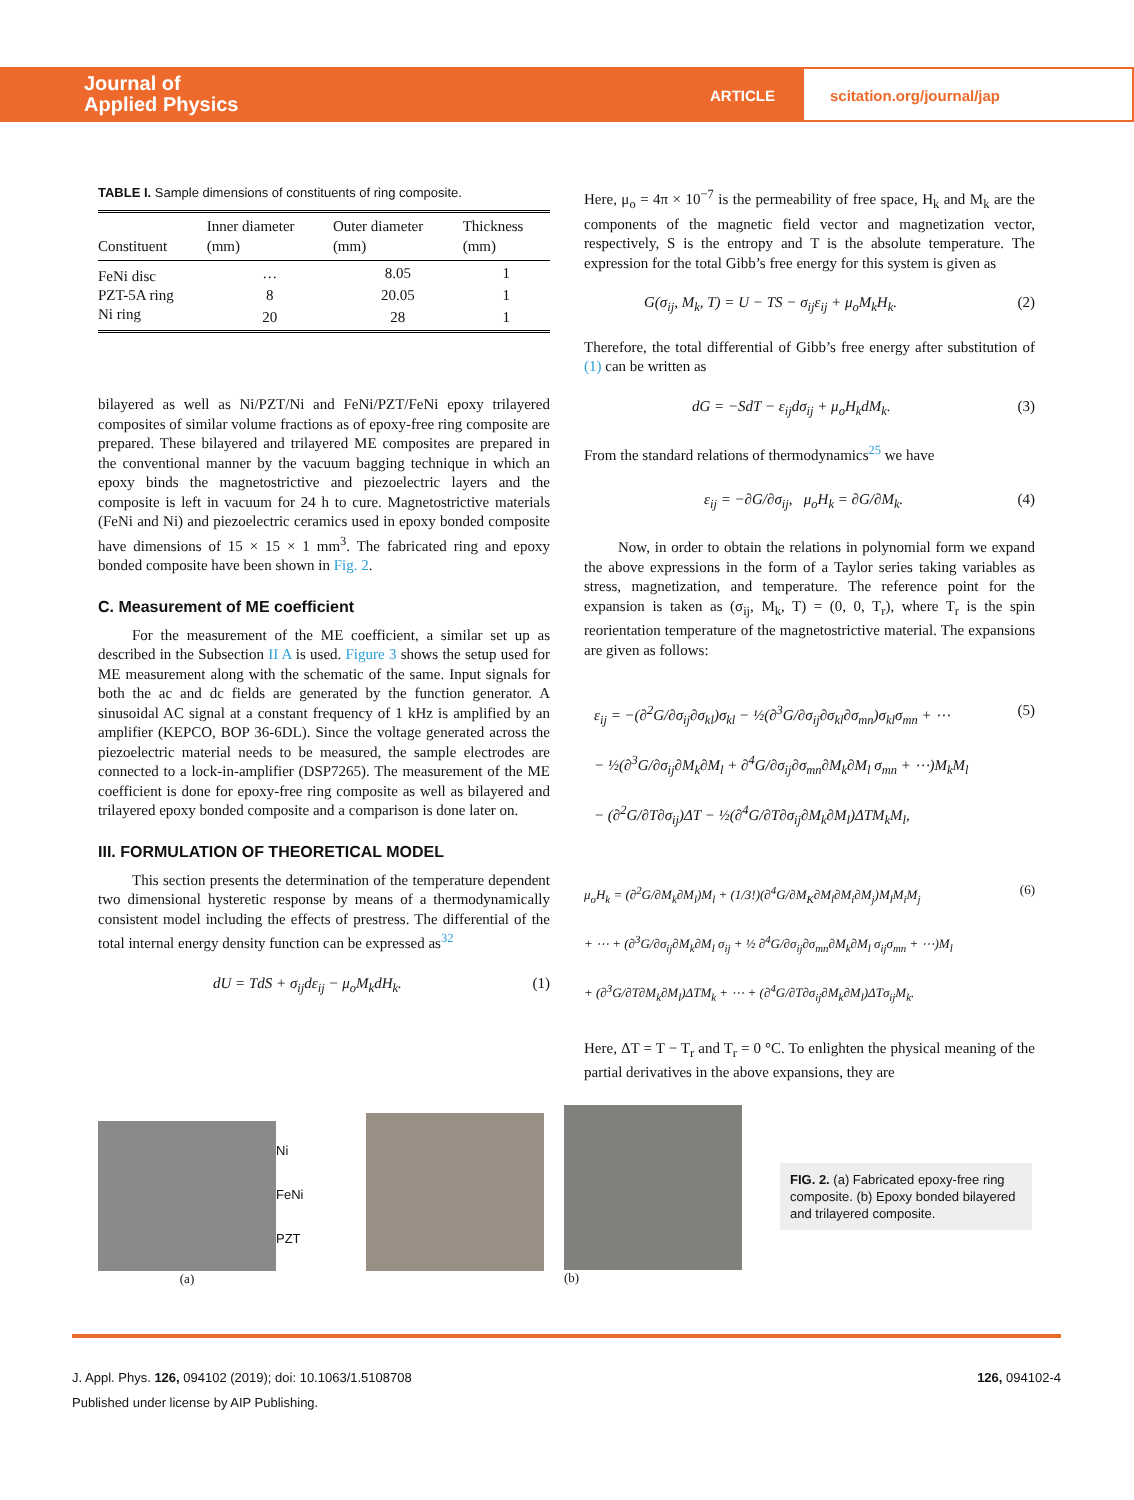Journal of
Applied Physics
ARTICLE
scitation.org/journal/jap
TABLE I. Sample dimensions of constituents of ring composite.
| Constituent | Inner diameter (mm) | Outer diameter (mm) | Thickness (mm) |
| --- | --- | --- | --- |
| FeNi disc | … | 8.05 | 1 |
| PZT-5A ring | 8 | 20.05 | 1 |
| Ni ring | 20 | 28 | 1 |
bilayered as well as Ni/PZT/Ni and FeNi/PZT/FeNi epoxy trilayered composites of similar volume fractions as of epoxy-free ring composite are prepared. These bilayered and trilayered ME composites are prepared in the conventional manner by the vacuum bagging technique in which an epoxy binds the magnetostrictive and piezoelectric layers and the composite is left in vacuum for 24 h to cure. Magnetostrictive materials (FeNi and Ni) and piezoelectric ceramics used in epoxy bonded composite have dimensions of 15 × 15 × 1 mm<sup>3</sup>. The fabricated ring and epoxy bonded composite have been shown in Fig. 2.
C. Measurement of ME coefficient
For the measurement of the ME coefficient, a similar set up as described in the Subsection II A is used. Figure 3 shows the setup used for ME measurement along with the schematic of the same. Input signals for both the ac and dc fields are generated by the function generator. A sinusoidal AC signal at a constant frequency of 1 kHz is amplified by an amplifier (KEPCO, BOP 36-6DL). Since the voltage generated across the piezoelectric material needs to be measured, the sample electrodes are connected to a lock-in-amplifier (DSP7265). The measurement of the ME coefficient is done for epoxy-free ring composite as well as bilayered and trilayered epoxy bonded composite and a comparison is done later on.
III. FORMULATION OF THEORETICAL MODEL
This section presents the determination of the temperature dependent two dimensional hysteretic response by means of a thermodynamically consistent model including the effects of prestress. The differential of the total internal energy density function can be expressed as<sup>32</sup>
dU = TdS + σ<sub>ij</sub>dε<sub>ij</sub> − μ<sub>o</sub>M<sub>k</sub>dH<sub>k</sub>. (1)
Here, μ<sub>o</sub> = 4π × 10<sup>−7</sup> is the permeability of free space, H<sub>k</sub> and M<sub>k</sub> are the components of the magnetic field vector and magnetization vector, respectively, S is the entropy and T is the absolute temperature. The expression for the total Gibb’s free energy for this system is given as
G(σ<sub>ij</sub>, M<sub>k</sub>, T) = U − TS − σ<sub>ij</sub>ε<sub>ij</sub> + μ<sub>o</sub>M<sub>k</sub>H<sub>k</sub>. (2)
Therefore, the total differential of Gibb’s free energy after substitution of (1) can be written as
dG = −SdT − ε<sub>ij</sub>dσ<sub>ij</sub> + μ<sub>o</sub>H<sub>k</sub>dM<sub>k</sub>. (3)
From the standard relations of thermodynamics<sup>25</sup> we have
ε<sub>ij</sub> = −∂G/∂σ<sub>ij</sub>, μ<sub>o</sub>H<sub>k</sub> = ∂G/∂M<sub>k</sub>. (4)
Now, in order to obtain the relations in polynomial form we expand the above expressions in the form of a Taylor series taking variables as stress, magnetization, and temperature. The reference point for the expansion is taken as (σ<sub>ij</sub>, M<sub>k</sub>, T) = (0, 0, T<sub>r</sub>), where T<sub>r</sub> is the spin reorientation temperature of the magnetostrictive material. The expansions are given as follows:
ε<sub>ij</sub> = −(∂<sup>2</sup>G/∂σ<sub>ij</sub>∂σ<sub>kl</sub>)σ<sub>kl</sub> − ½(∂<sup>3</sup>G/∂σ<sub>ij</sub>∂σ<sub>kl</sub>∂σ<sub>mn</sub>)σ<sub>kl</sub>σ<sub>mn</sub> + ⋯
− ½(∂<sup>3</sup>G/∂σ<sub>ij</sub>∂M<sub>k</sub>∂M<sub>l</sub> + ∂<sup>4</sup>G/∂σ<sub>ij</sub>∂σ<sub>mn</sub>∂M<sub>k</sub>∂M<sub>l</sub> σ<sub>mn</sub> + ⋯)M<sub>k</sub>M<sub>l</sub>
− (∂<sup>2</sup>G/∂T∂σ<sub>ij</sub>)ΔT − ½(∂<sup>4</sup>G/∂T∂σ<sub>ij</sub>∂M<sub>k</sub>∂M<sub>l</sub>)ΔTM<sub>k</sub>M<sub>l</sub>, (5)
μ<sub>o</sub>H<sub>k</sub> = (∂<sup>2</sup>G/∂M<sub>k</sub>∂M<sub>l</sub>)M<sub>l</sub> + (1/3!)(∂<sup>4</sup>G/∂M<sub>K</sub>∂M<sub>l</sub>∂M<sub>i</sub>∂M<sub>j</sub>)M<sub>l</sub>M<sub>i</sub>M<sub>j</sub>
+ ⋯ + (∂<sup>3</sup>G/∂σ<sub>ij</sub>∂M<sub>k</sub>∂M<sub>l</sub> σ<sub>ij</sub> + ½ ∂<sup>4</sup>G/∂σ<sub>ij</sub>∂σ<sub>mn</sub>∂M<sub>k</sub>∂M<sub>l</sub> σ<sub>ij</sub>σ<sub>mn</sub> + ⋯)M<sub>l</sub>
+ (∂<sup>3</sup>G/∂T∂M<sub>k</sub>∂M<sub>l</sub>)ΔTM<sub>k</sub> + ⋯ + (∂<sup>4</sup>G/∂T∂σ<sub>ij</sub>∂M<sub>k</sub>∂M<sub>l</sub>)ΔTσ<sub>ij</sub>M<sub>k</sub>. (6)
Here, ΔT = T − T<sub>r</sub> and T<sub>r</sub> = 0 °C. To enlighten the physical meaning of the partial derivatives in the above expansions, they are
(a)
Ni
FeNi
PZT
(b)
FIG. 2. (a) Fabricated epoxy-free ring composite. (b) Epoxy bonded bilayered and trilayered composite.
J. Appl. Phys. 126, 094102 (2019); doi: 10.1063/1.5108708 126, 094102-4
Published under license by AIP Publishing.